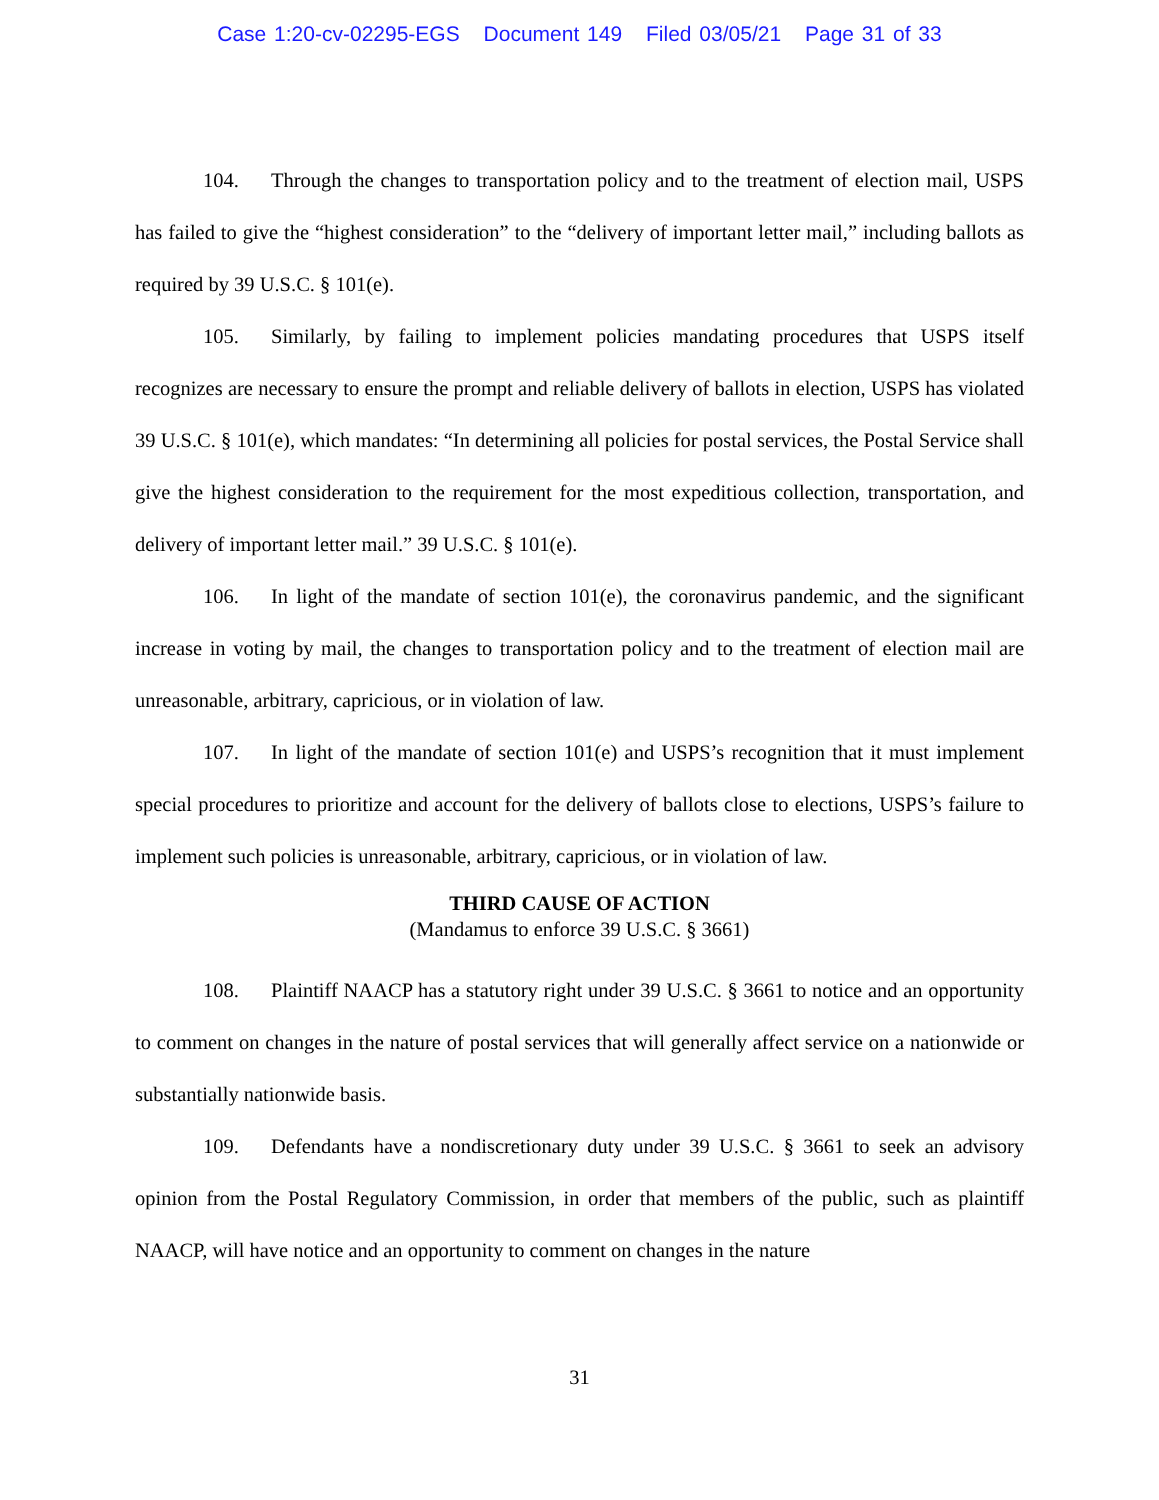Case 1:20-cv-02295-EGS Document 149 Filed 03/05/21 Page 31 of 33
104. Through the changes to transportation policy and to the treatment of election mail, USPS has failed to give the “highest consideration” to the “delivery of important letter mail,” including ballots as required by 39 U.S.C. § 101(e).
105. Similarly, by failing to implement policies mandating procedures that USPS itself recognizes are necessary to ensure the prompt and reliable delivery of ballots in election, USPS has violated 39 U.S.C. § 101(e), which mandates: “In determining all policies for postal services, the Postal Service shall give the highest consideration to the requirement for the most expeditious collection, transportation, and delivery of important letter mail.” 39 U.S.C. § 101(e).
106. In light of the mandate of section 101(e), the coronavirus pandemic, and the significant increase in voting by mail, the changes to transportation policy and to the treatment of election mail are unreasonable, arbitrary, capricious, or in violation of law.
107. In light of the mandate of section 101(e) and USPS’s recognition that it must implement special procedures to prioritize and account for the delivery of ballots close to elections, USPS’s failure to implement such policies is unreasonable, arbitrary, capricious, or in violation of law.
THIRD CAUSE OF ACTION
(Mandamus to enforce 39 U.S.C. § 3661)
108. Plaintiff NAACP has a statutory right under 39 U.S.C. § 3661 to notice and an opportunity to comment on changes in the nature of postal services that will generally affect service on a nationwide or substantially nationwide basis.
109. Defendants have a nondiscretionary duty under 39 U.S.C. § 3661 to seek an advisory opinion from the Postal Regulatory Commission, in order that members of the public, such as plaintiff NAACP, will have notice and an opportunity to comment on changes in the nature
31